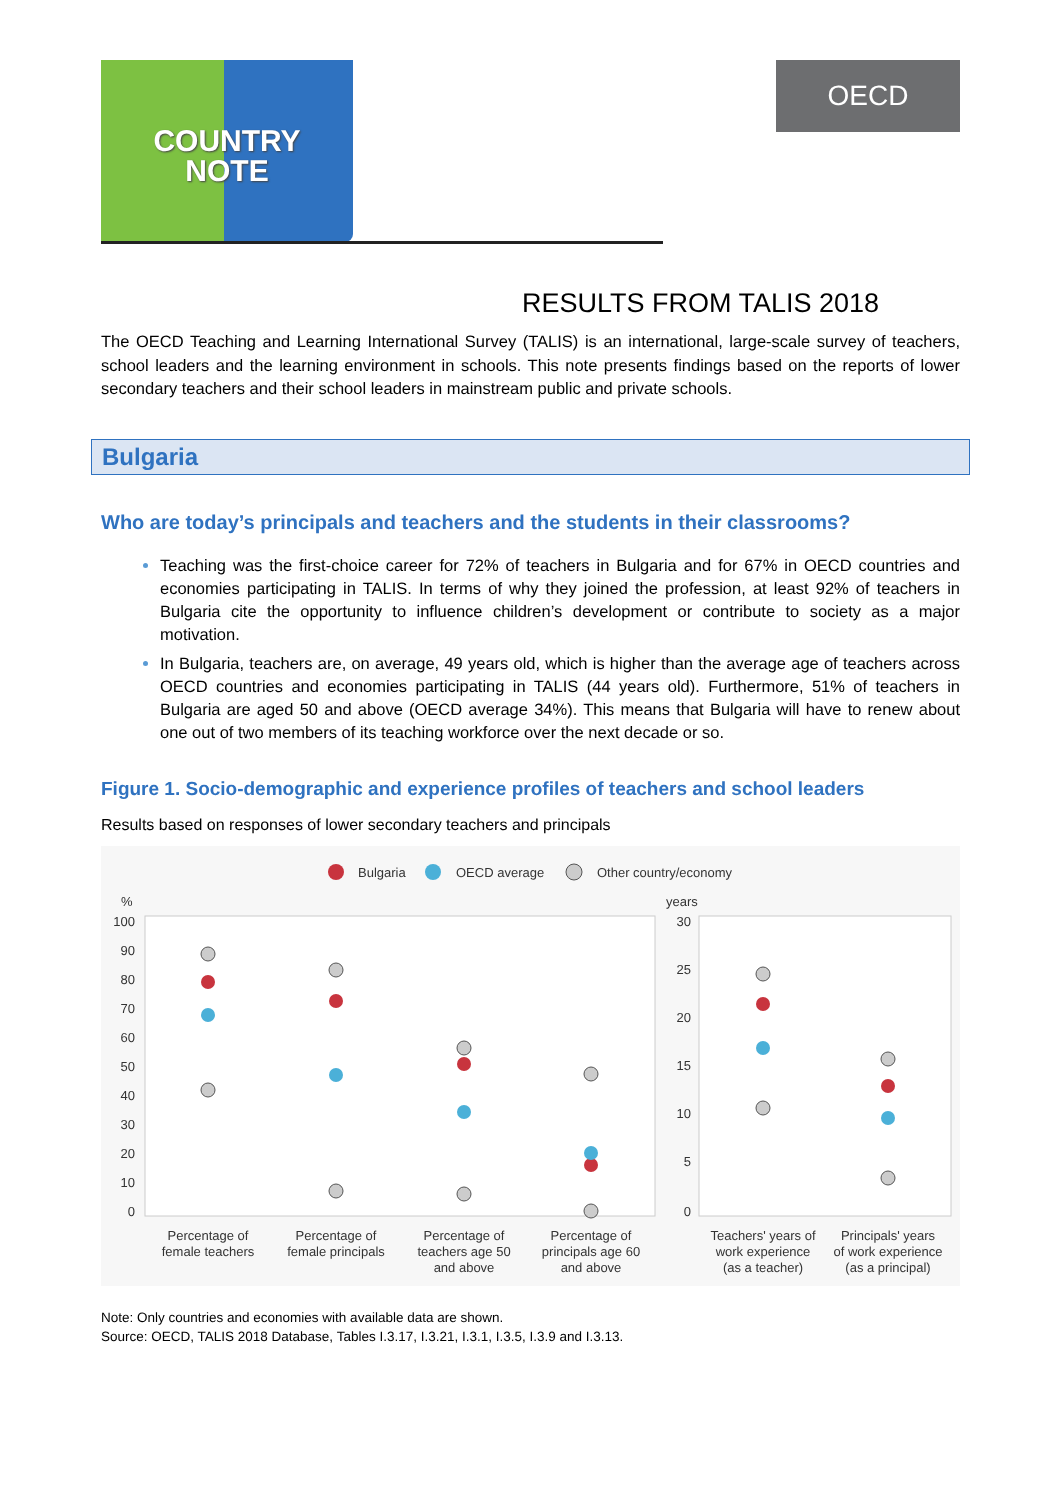COUNTRY
NOTE
OECD
RESULTS FROM TALIS 2018
The OECD Teaching and Learning International Survey (TALIS) is an international, large-scale survey of teachers, school leaders and the learning environment in schools. This note presents findings based on the reports of lower secondary teachers and their school leaders in mainstream public and private schools.
Bulgaria
Who are today’s principals and teachers and the students in their classrooms?
Teaching was the first-choice career for 72% of teachers in Bulgaria and for 67% in OECD countries and economies participating in TALIS. In terms of why they joined the profession, at least 92% of teachers in Bulgaria cite the opportunity to influence children’s development or contribute to society as a major motivation.
In Bulgaria, teachers are, on average, 49 years old, which is higher than the average age of teachers across OECD countries and economies participating in TALIS (44 years old). Furthermore, 51% of teachers in Bulgaria are aged 50 and above (OECD average 34%). This means that Bulgaria will have to renew about one out of two members of its teaching workforce over the next decade or so.
Figure 1. Socio-demographic and experience profiles of teachers and school leaders
Results based on responses of lower secondary teachers and principals
Bulgaria
OECD average
Other country/economy
%
years
100
90
80
70
60
50
40
30
20
10
0
30
25
20
15
10
5
0
Percentage of
female teachers
Percentage of
female principals
Percentage of
teachers age 50
and above
Percentage of
principals age 60
and above
Teachers' years of
work experience
(as a teacher)
Principals' years
of work experience
(as a principal)
Note: Only countries and economies with available data are shown.
Source: OECD, TALIS 2018 Database, Tables I.3.17, I.3.21, I.3.1, I.3.5, I.3.9 and I.3.13.